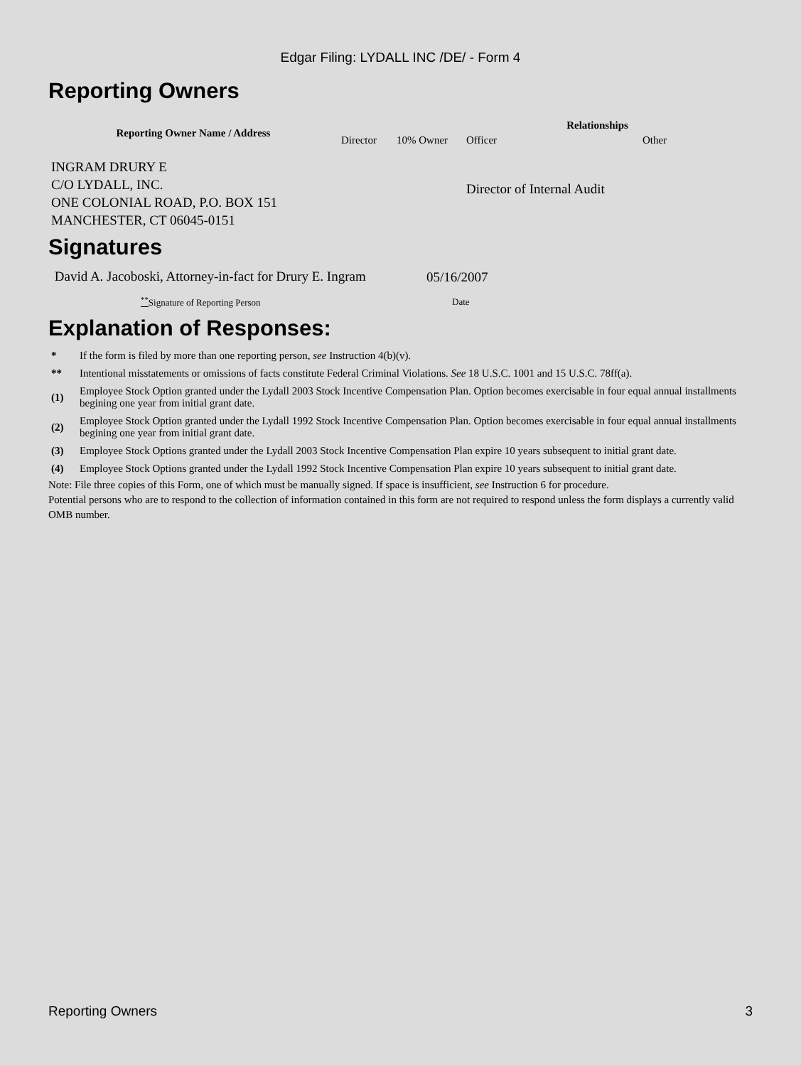Edgar Filing: LYDALL INC /DE/ - Form 4
Reporting Owners
| Reporting Owner Name / Address | Relationships | | | |
| --- | --- | --- | --- | --- |
| | Director | 10% Owner | Officer | Other |
| INGRAM DRURY E C/O LYDALL, INC. ONE COLONIAL ROAD, P.O. BOX 151 MANCHESTER, CT 06045-0151 | | | Director of Internal Audit | |
Signatures
| David A. Jacoboski, Attorney-in-fact for Drury E. Ingram | 05/16/2007 |
| <sup>**</sup> Signature of Reporting Person | Date |
Explanation of Responses:
| * | If the form is filed by more than one reporting person, see Instruction 4(b)(v). |
| ** | Intentional misstatements or omissions of facts constitute Federal Criminal Violations. See 18 U.S.C. 1001 and 15 U.S.C. 78ff(a). |
| (1) | Employee Stock Option granted under the Lydall 2003 Stock Incentive Compensation Plan. Option becomes exercisable in four equal annual installments begining one year from initial grant date. |
| (2) | Employee Stock Option granted under the Lydall 1992 Stock Incentive Compensation Plan. Option becomes exercisable in four equal annual installments begining one year from initial grant date. |
| (3) | Employee Stock Options granted under the Lydall 2003 Stock Incentive Compensation Plan expire 10 years subsequent to initial grant date. |
| (4) | Employee Stock Options granted under the Lydall 1992 Stock Incentive Compensation Plan expire 10 years subsequent to initial grant date. |
Note: File three copies of this Form, one of which must be manually signed. If space is insufficient, see Instruction 6 for procedure.
Potential persons who are to respond to the collection of information contained in this form are not required to respond unless the form displays a currently valid OMB number.
Reporting Owners 3